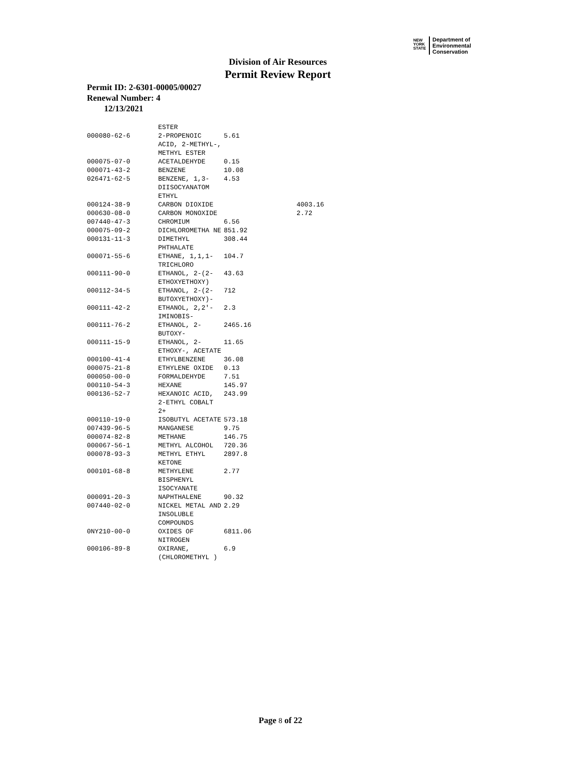NEW
YORK
STATE Department of
Environmental
Conservation
Division of Air Resources
Permit Review Report
Permit ID: 2-6301-00005/00027
Renewal Number: 4
12/13/2021
| | ESTER | | |
| 000080-62-6 | 2-PROPENOIC ACID, 2-METHYL-, METHYL ESTER | 5.61 | |
| 000075-07-0 | ACETALDEHYDE | 0.15 | |
| 000071-43-2 | BENZENE | 10.08 | |
| 026471-62-5 | BENZENE, 1,3-DIISOCYANATOM ETHYL | 4.53 | |
| 000124-38-9 | CARBON DIOXIDE | | 4003.16 |
| 000630-08-0 | CARBON MONOXIDE | | 2.72 |
| 007440-47-3 | CHROMIUM | 6.56 | |
| 000075-09-2 | DICHLOROMETHA NE | 851.92 | |
| 000131-11-3 | DIMETHYL PHTHALATE | 308.44 | |
| 000071-55-6 | ETHANE, 1,1,1-TRICHLORO | 104.7 | |
| 000111-90-0 | ETHANOL, 2-(2-ETHOXYETHOXY) | 43.63 | |
| 000112-34-5 | ETHANOL, 2-(2-BUTOXYETHOXY)- | 712 | |
| 000111-42-2 | ETHANOL, 2,2'-IMINOBIS- | 2.3 | |
| 000111-76-2 | ETHANOL, 2-BUTOXY- | 2465.16 | |
| 000111-15-9 | ETHANOL, 2-ETHOXY-, ACETATE | 11.65 | |
| 000100-41-4 | ETHYLBENZENE | 36.08 | |
| 000075-21-8 | ETHYLENE OXIDE | 0.13 | |
| 000050-00-0 | FORMALDEHYDE | 7.51 | |
| 000110-54-3 | HEXANE | 145.97 | |
| 000136-52-7 | HEXANOIC ACID, 2-ETHYL COBALT 2+ | 243.99 | |
| 000110-19-0 | ISOBUTYL ACETATE | 573.18 | |
| 007439-96-5 | MANGANESE | 9.75 | |
| 000074-82-8 | METHANE | 146.75 | |
| 000067-56-1 | METHYL ALCOHOL | 720.36 | |
| 000078-93-3 | METHYL ETHYL KETONE | 2897.8 | |
| 000101-68-8 | METHYLENE BISPHENYL ISOCYANATE | 2.77 | |
| 000091-20-3 | NAPHTHALENE | 90.32 | |
| 007440-02-0 | NICKEL METAL AND INSOLUBLE COMPOUNDS | 2.29 | |
| 0NY210-00-0 | OXIDES OF NITROGEN | 6811.06 | |
| 000106-89-8 | OXIRANE, (CHLOROMETHYL ) | 6.9 | |
Page 8 of 22